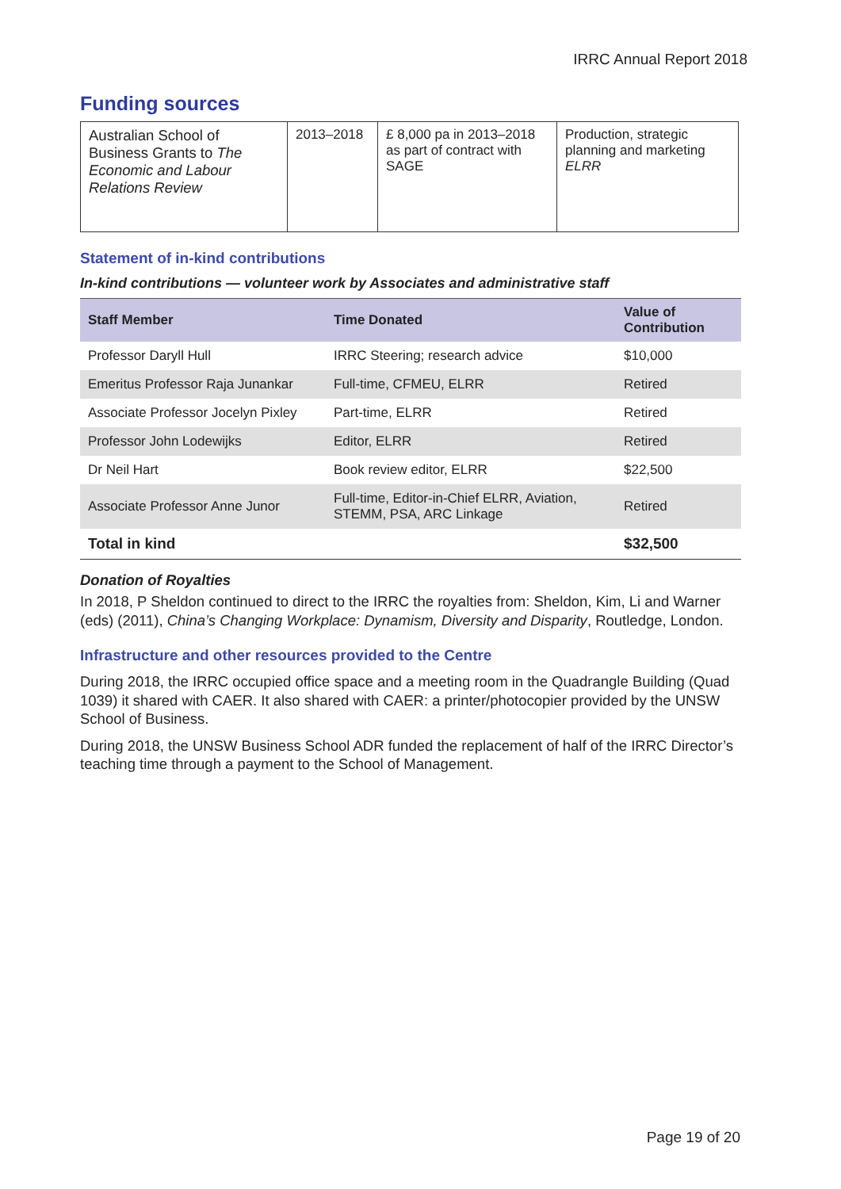IRRC Annual Report 2018
Funding sources
| Australian School of Business Grants to The Economic and Labour Relations Review | 2013–2018 | £ 8,000 pa in 2013–2018 as part of contract with SAGE | Production, strategic planning and marketing ELRR |
Statement of in-kind contributions
In-kind contributions — volunteer work by Associates and administrative staff
| Staff Member | Time Donated | Value of Contribution |
| --- | --- | --- |
| Professor Daryll Hull | IRRC Steering; research advice | $10,000 |
| Emeritus Professor Raja Junankar | Full-time, CFMEU, ELRR | Retired |
| Associate Professor Jocelyn Pixley | Part-time, ELRR | Retired |
| Professor John Lodewijks | Editor, ELRR | Retired |
| Dr Neil Hart | Book review editor, ELRR | $22,500 |
| Associate Professor Anne Junor | Full-time, Editor-in-Chief ELRR, Aviation, STEMM, PSA, ARC Linkage | Retired |
| Total in kind | | $32,500 |
Donation of Royalties
In 2018, P Sheldon continued to direct to the IRRC the royalties from: Sheldon, Kim, Li and Warner (eds) (2011), China’s Changing Workplace: Dynamism, Diversity and Disparity, Routledge, London.
Infrastructure and other resources provided to the Centre
During 2018, the IRRC occupied office space and a meeting room in the Quadrangle Building (Quad 1039) it shared with CAER. It also shared with CAER: a printer/photocopier provided by the UNSW School of Business.
During 2018, the UNSW Business School ADR funded the replacement of half of the IRRC Director’s teaching time through a payment to the School of Management.
Page 19 of 20